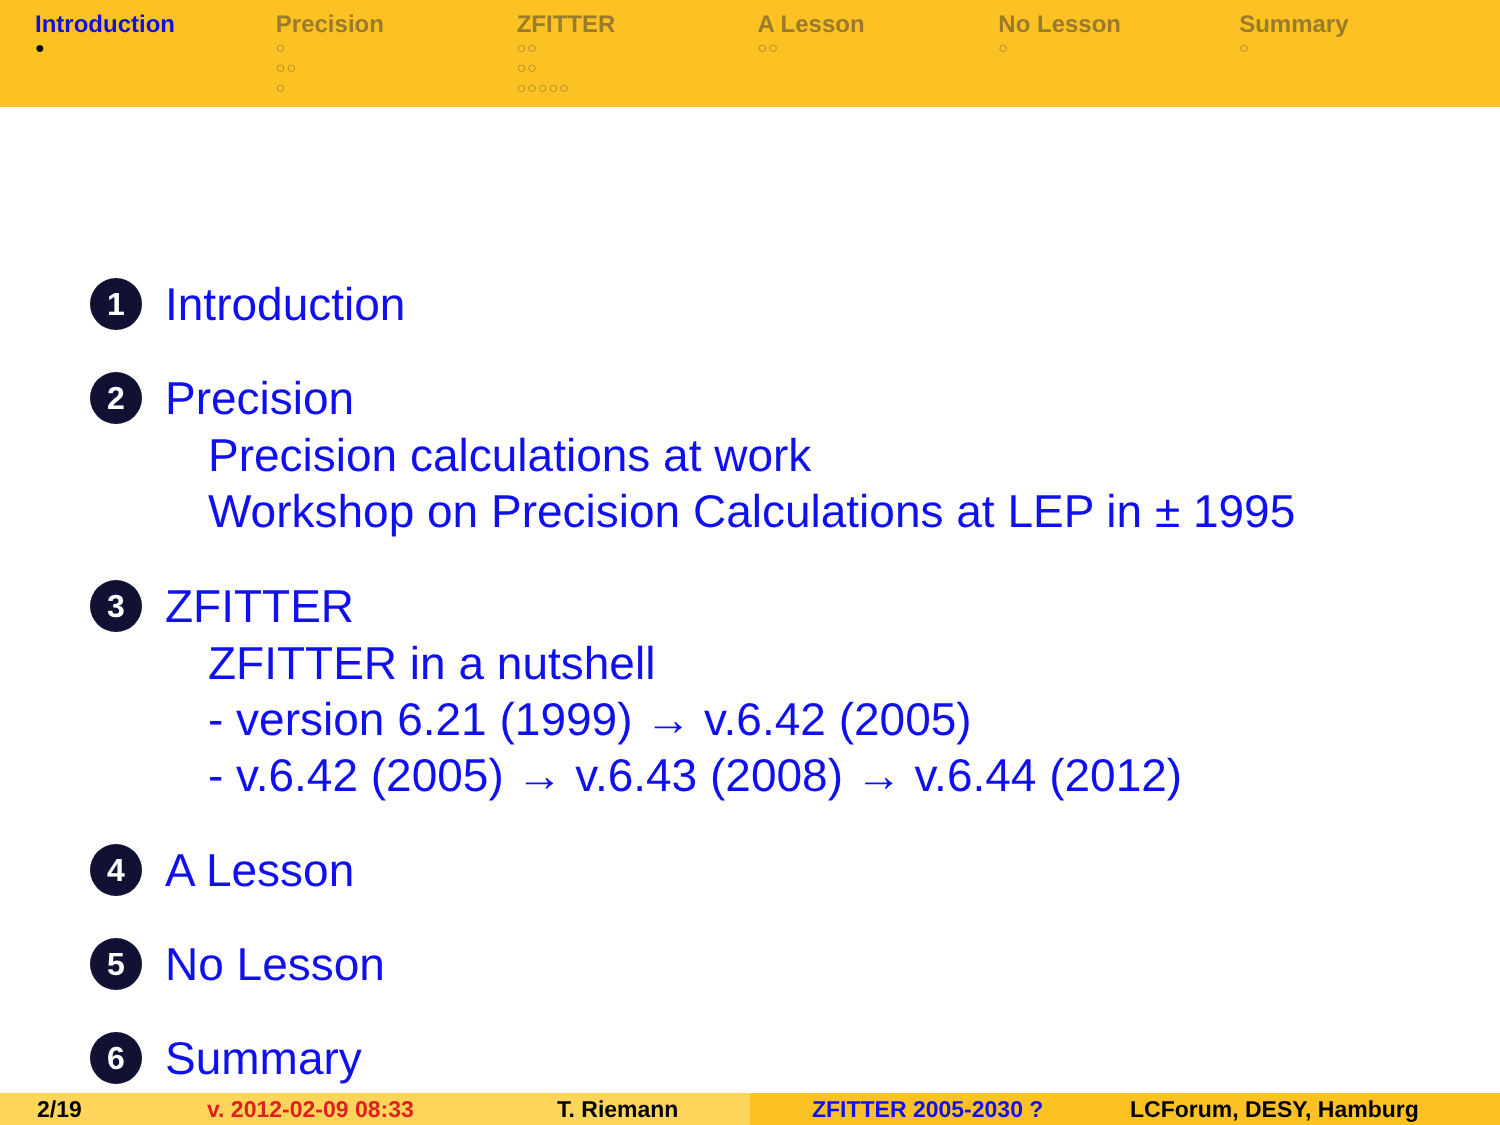Introduction
●
Precision
○
○○
○
ZFITTER
○○
○○
○○○○○
A Lesson
○○
No Lesson
○
Summary
○
1 Introduction
2 Precision
Precision calculations at work
Workshop on Precision Calculations at LEP in ± 1995
3 ZFITTER
ZFITTER in a nutshell
- version 6.21 (1999) → v.6.42 (2005)
- v.6.42 (2005) → v.6.43 (2008) → v.6.44 (2012)
4 A Lesson
5 No Lesson
6 Summary
2/19 v. 2012-02-09 08:33 T. Riemann ZFITTER 2005-2030 ? LCForum, DESY, Hamburg